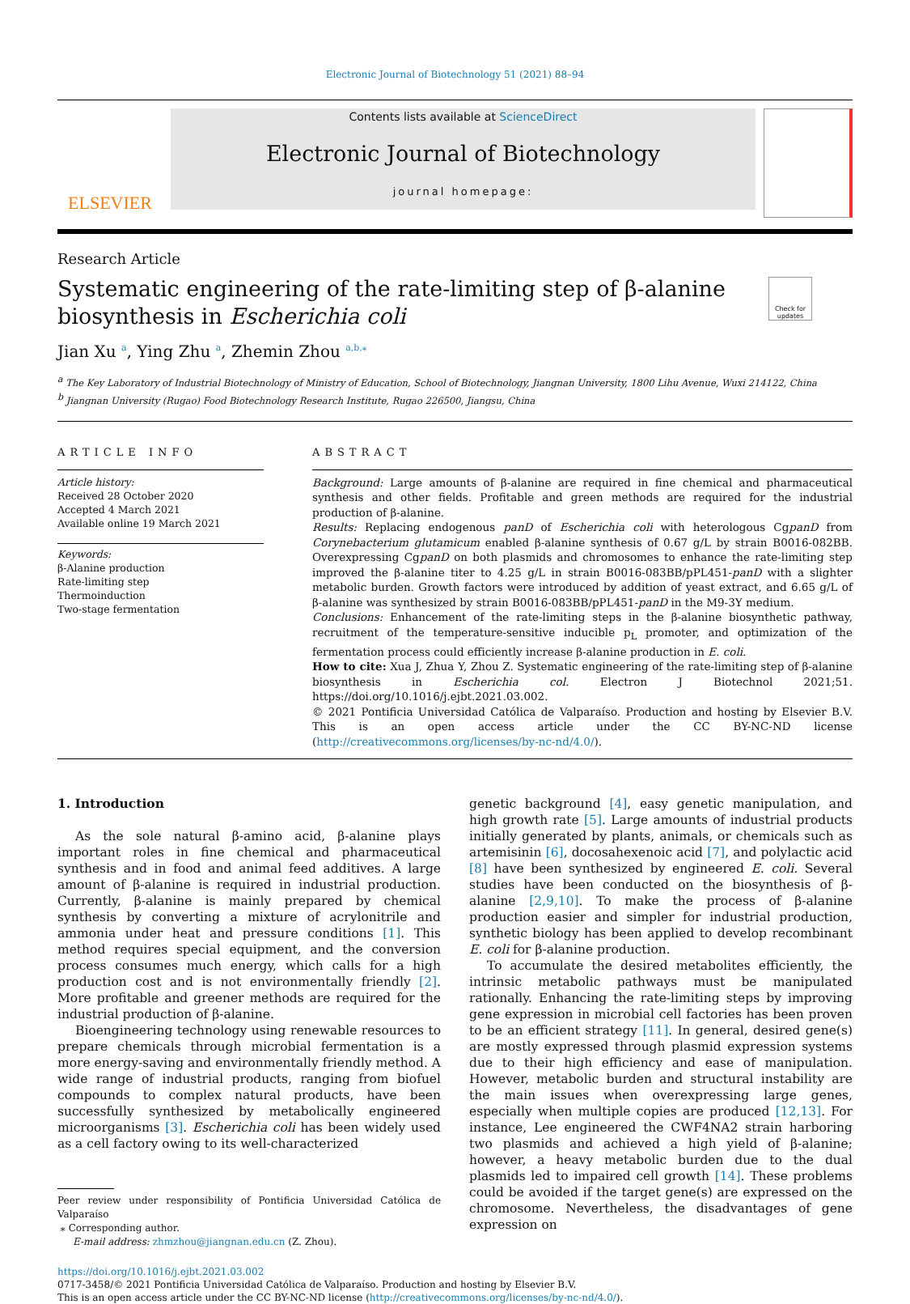Electronic Journal of Biotechnology 51 (2021) 88–94
ELSEVIER
Contents lists available at ScienceDirect
Electronic Journal of Biotechnology
journal homepage:
Research Article
Systematic engineering of the rate-limiting step of β-alanine
biosynthesis in Escherichia coli
Check for updates
Jian Xu <sup>a</sup>, Ying Zhu <sup>a</sup>, Zhemin Zhou <sup>a,b,⁎</sup>
<sup>a</sup> The Key Laboratory of Industrial Biotechnology of Ministry of Education, School of Biotechnology, Jiangnan University, 1800 Lihu Avenue, Wuxi 214122, China
<sup>b</sup> Jiangnan University (Rugao) Food Biotechnology Research Institute, Rugao 226500, Jiangsu, China
ARTICLE INFO
Article history:
Received 28 October 2020
Accepted 4 March 2021
Available online 19 March 2021
Keywords:
β-Alanine production
Rate-limiting step
Thermoinduction
Two-stage fermentation
ABSTRACT
Background: Large amounts of β-alanine are required in fine chemical and pharmaceutical synthesis and other fields. Profitable and green methods are required for the industrial production of β-alanine.
Results: Replacing endogenous panD of Escherichia coli with heterologous CgpanD from Corynebacterium glutamicum enabled β-alanine synthesis of 0.67 g/L by strain B0016-082BB. Overexpressing CgpanD on both plasmids and chromosomes to enhance the rate-limiting step improved the β-alanine titer to 4.25 g/L in strain B0016-083BB/pPL451-panD with a slighter metabolic burden. Growth factors were introduced by addition of yeast extract, and 6.65 g/L of β-alanine was synthesized by strain B0016-083BB/pPL451-panD in the M9-3Y medium.
Conclusions: Enhancement of the rate-limiting steps in the β-alanine biosynthetic pathway, recruitment of the temperature-sensitive inducible p<sub>L</sub> promoter, and optimization of the fermentation process could efficiently increase β-alanine production in E. coli.
How to cite: Xua J, Zhua Y, Zhou Z. Systematic engineering of the rate-limiting step of β-alanine biosynthesis in Escherichia col. Electron J Biotechnol 2021;51. https://doi.org/10.1016/j.ejbt.2021.03.002.
© 2021 Pontificia Universidad Católica de Valparaíso. Production and hosting by Elsevier B.V. This is an open access article under the CC BY-NC-ND license (http://creativecommons.org/licenses/by-nc-nd/4.0/).
1. Introduction
As the sole natural β-amino acid, β-alanine plays important roles in fine chemical and pharmaceutical synthesis and in food and animal feed additives. A large amount of β-alanine is required in industrial production. Currently, β-alanine is mainly prepared by chemical synthesis by converting a mixture of acrylonitrile and ammonia under heat and pressure conditions [1]. This method requires special equipment, and the conversion process consumes much energy, which calls for a high production cost and is not environmentally friendly [2]. More profitable and greener methods are required for the industrial production of β-alanine.
Bioengineering technology using renewable resources to prepare chemicals through microbial fermentation is a more energy-saving and environmentally friendly method. A wide range of industrial products, ranging from biofuel compounds to complex natural products, have been successfully synthesized by metabolically engineered microorganisms [3]. Escherichia coli has been widely used as a cell factory owing to its well-characterized
Peer review under responsibility of Pontificia Universidad Católica de Valparaíso
⁎ Corresponding author.
E-mail address: zhmzhou@jiangnan.edu.cn (Z. Zhou).
genetic background [4], easy genetic manipulation, and high growth rate [5]. Large amounts of industrial products initially generated by plants, animals, or chemicals such as artemisinin [6], docosahexenoic acid [7], and polylactic acid [8] have been synthesized by engineered E. coli. Several studies have been conducted on the biosynthesis of β-alanine [2,9,10]. To make the process of β-alanine production easier and simpler for industrial production, synthetic biology has been applied to develop recombinant E. coli for β-alanine production.
To accumulate the desired metabolites efficiently, the intrinsic metabolic pathways must be manipulated rationally. Enhancing the rate-limiting steps by improving gene expression in microbial cell factories has been proven to be an efficient strategy [11]. In general, desired gene(s) are mostly expressed through plasmid expression systems due to their high efficiency and ease of manipulation. However, metabolic burden and structural instability are the main issues when overexpressing large genes, especially when multiple copies are produced [12,13]. For instance, Lee engineered the CWF4NA2 strain harboring two plasmids and achieved a high yield of β-alanine; however, a heavy metabolic burden due to the dual plasmids led to impaired cell growth [14]. These problems could be avoided if the target gene(s) are expressed on the chromosome. Nevertheless, the disadvantages of gene expression on
https://doi.org/10.1016/j.ejbt.2021.03.002
0717-3458/© 2021 Pontificia Universidad Católica de Valparaíso. Production and hosting by Elsevier B.V.
This is an open access article under the CC BY-NC-ND license (http://creativecommons.org/licenses/by-nc-nd/4.0/).